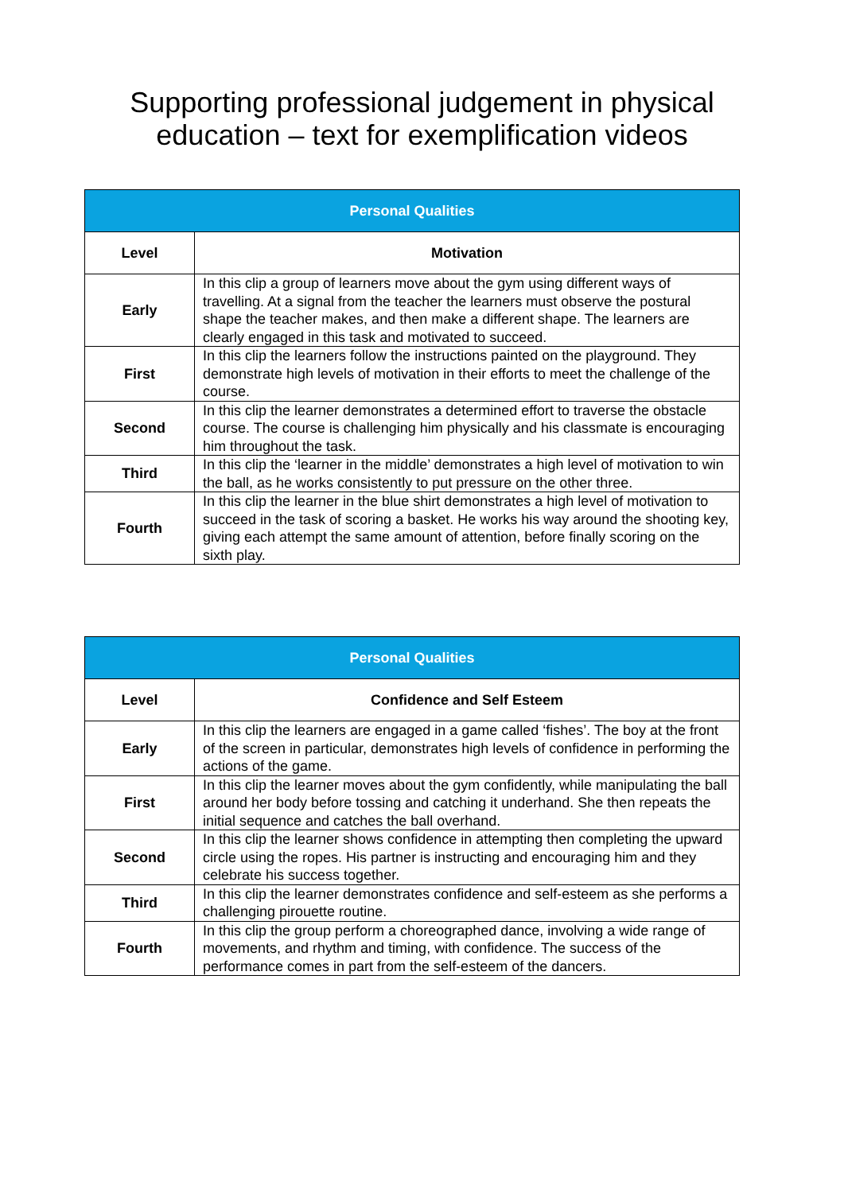Supporting professional judgement in physical
education – text for exemplification videos
| Personal Qualities | |
| --- | --- |
| Level | Motivation |
| Early | In this clip a group of learners move about the gym using different ways of travelling. At a signal from the teacher the learners must observe the postural shape the teacher makes, and then make a different shape. The learners are clearly engaged in this task and motivated to succeed. |
| First | In this clip the learners follow the instructions painted on the playground. They demonstrate high levels of motivation in their efforts to meet the challenge of the course. |
| Second | In this clip the learner demonstrates a determined effort to traverse the obstacle course. The course is challenging him physically and his classmate is encouraging him throughout the task. |
| Third | In this clip the ‘learner in the middle’ demonstrates a high level of motivation to win the ball, as he works consistently to put pressure on the other three. |
| Fourth | In this clip the learner in the blue shirt demonstrates a high level of motivation to succeed in the task of scoring a basket. He works his way around the shooting key, giving each attempt the same amount of attention, before finally scoring on the sixth play. |
| Personal Qualities | |
| --- | --- |
| Level | Confidence and Self Esteem |
| Early | In this clip the learners are engaged in a game called ‘fishes’. The boy at the front of the screen in particular, demonstrates high levels of confidence in performing the actions of the game. |
| First | In this clip the learner moves about the gym confidently, while manipulating the ball around her body before tossing and catching it underhand. She then repeats the initial sequence and catches the ball overhand. |
| Second | In this clip the learner shows confidence in attempting then completing the upward circle using the ropes. His partner is instructing and encouraging him and they celebrate his success together. |
| Third | In this clip the learner demonstrates confidence and self-esteem as she performs a challenging pirouette routine. |
| Fourth | In this clip the group perform a choreographed dance, involving a wide range of movements, and rhythm and timing, with confidence. The success of the performance comes in part from the self-esteem of the dancers. |